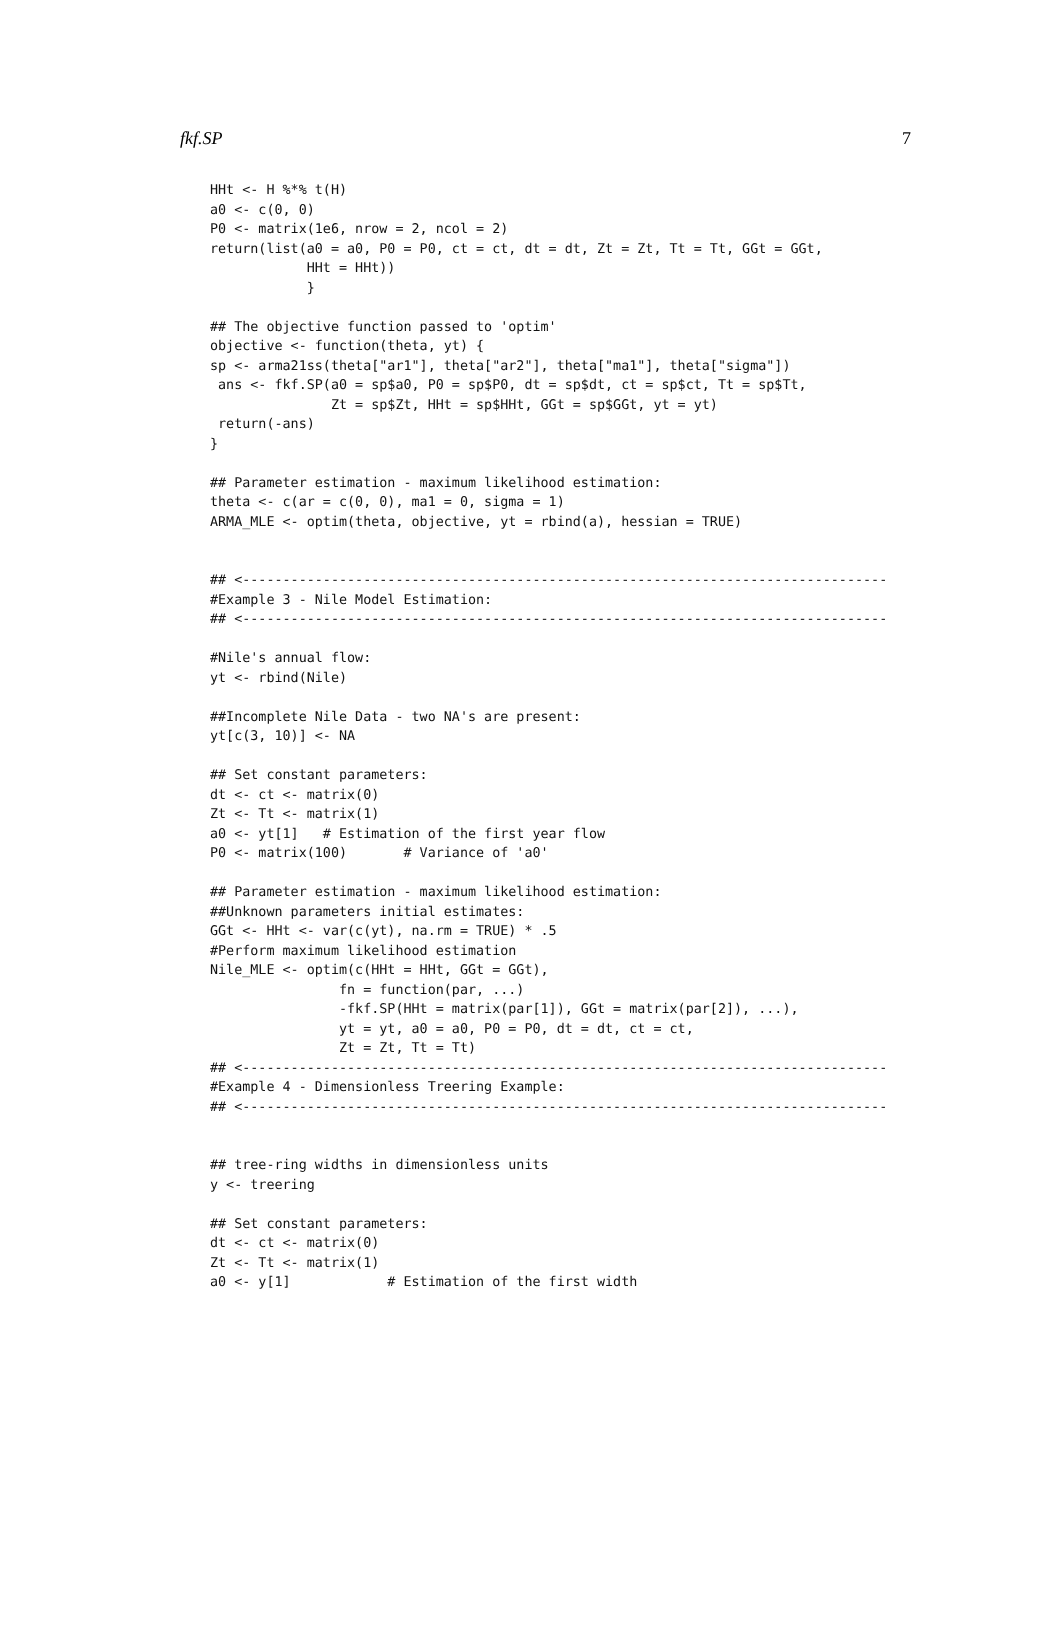fkf.SP 7
HHt <- H %*% t(H)
a0 <- c(0, 0)
P0 <- matrix(1e6, nrow = 2, ncol = 2)
return(list(a0 = a0, P0 = P0, ct = ct, dt = dt, Zt = Zt, Tt = Tt, GGt = GGt,
            HHt = HHt))
            }

## The objective function passed to 'optim'
objective <- function(theta, yt) {
sp <- arma21ss(theta["ar1"], theta["ar2"], theta["ma1"], theta["sigma"])
 ans <- fkf.SP(a0 = sp$a0, P0 = sp$P0, dt = sp$dt, ct = sp$ct, Tt = sp$Tt,
               Zt = sp$Zt, HHt = sp$HHt, GGt = sp$GGt, yt = yt)
 return(-ans)
}

## Parameter estimation - maximum likelihood estimation:
theta <- c(ar = c(0, 0), ma1 = 0, sigma = 1)
ARMA_MLE <- optim(theta, objective, yt = rbind(a), hessian = TRUE)


## <--------------------------------------------------------------------------------
#Example 3 - Nile Model Estimation:
## <--------------------------------------------------------------------------------

#Nile's annual flow:
yt <- rbind(Nile)

##Incomplete Nile Data - two NA's are present:
yt[c(3, 10)] <- NA

## Set constant parameters:
dt <- ct <- matrix(0)
Zt <- Tt <- matrix(1)
a0 <- yt[1]   # Estimation of the first year flow
P0 <- matrix(100)       # Variance of 'a0'

## Parameter estimation - maximum likelihood estimation:
##Unknown parameters initial estimates:
GGt <- HHt <- var(c(yt), na.rm = TRUE) * .5
#Perform maximum likelihood estimation
Nile_MLE <- optim(c(HHt = HHt, GGt = GGt),
                fn = function(par, ...)
                -fkf.SP(HHt = matrix(par[1]), GGt = matrix(par[2]), ...),
                yt = yt, a0 = a0, P0 = P0, dt = dt, ct = ct,
                Zt = Zt, Tt = Tt)
## <--------------------------------------------------------------------------------
#Example 4 - Dimensionless Treering Example:
## <--------------------------------------------------------------------------------


## tree-ring widths in dimensionless units
y <- treering

## Set constant parameters:
dt <- ct <- matrix(0)
Zt <- Tt <- matrix(1)
a0 <- y[1]            # Estimation of the first width